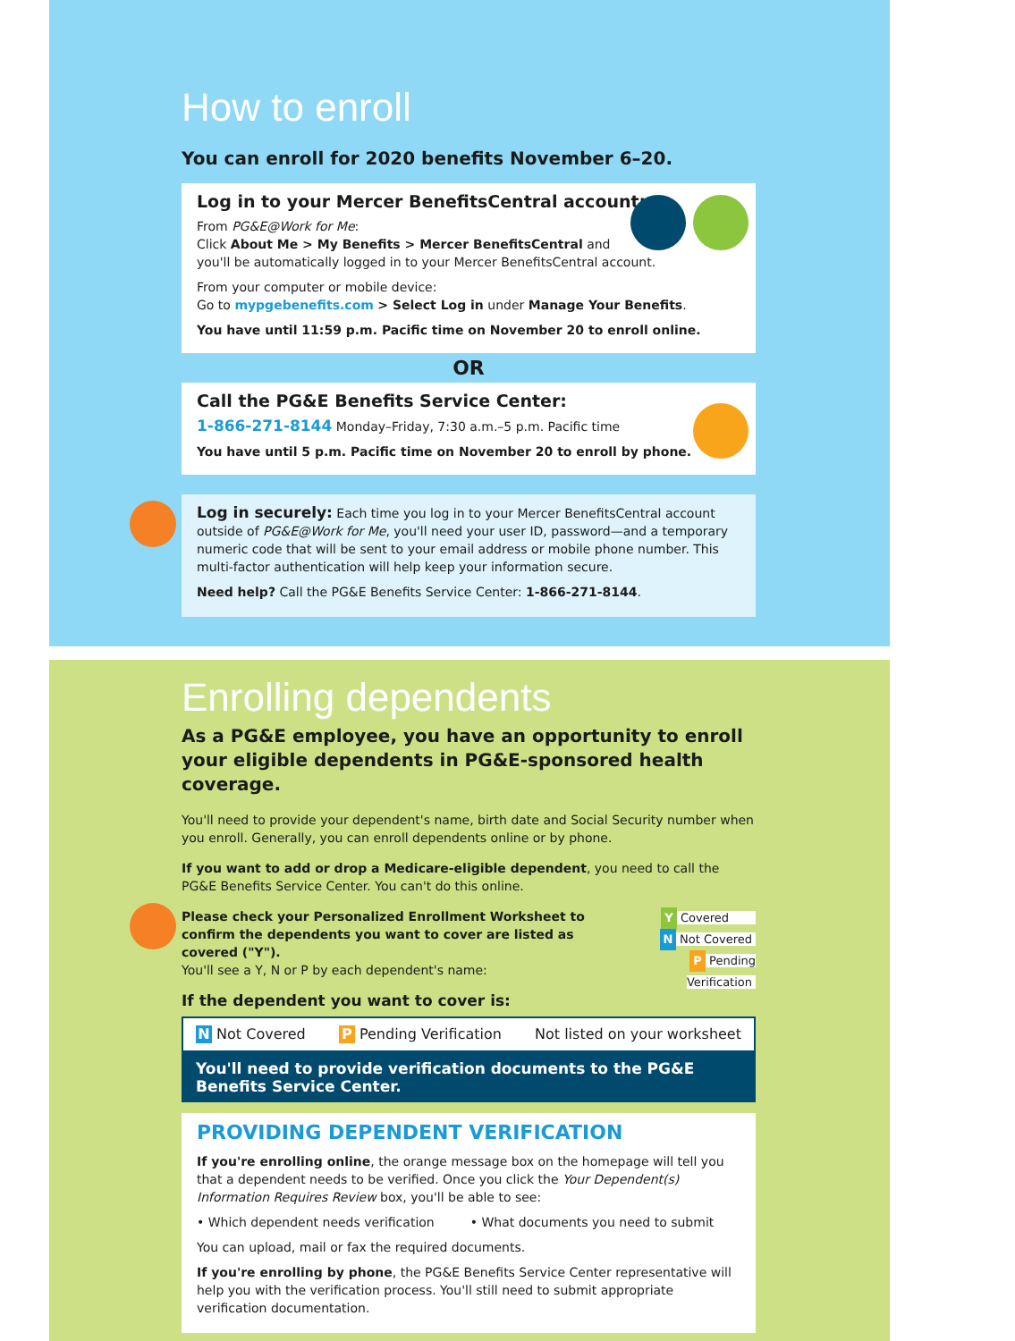How to enroll
You can enroll for 2020 benefits November 6–20.
Log in to your Mercer BenefitsCentral account:
From PG&E@Work for Me:
Click About Me > My Benefits > Mercer BenefitsCentral and
you'll be automatically logged in to your Mercer BenefitsCentral account.
From your computer or mobile device:
Go to mypgebenefits.com > Select Log in under Manage Your Benefits.
You have until 11:59 p.m. Pacific time on November 20 to enroll online.
OR
Call the PG&E Benefits Service Center:
1-866-271-8144 Monday–Friday, 7:30 a.m.–5 p.m. Pacific time
You have until 5 p.m. Pacific time on November 20 to enroll by phone.
Log in securely: Each time you log in to your Mercer BenefitsCentral account outside of PG&E@Work for Me, you'll need your user ID, password—and a temporary numeric code that will be sent to your email address or mobile phone number. This multi-factor authentication will help keep your information secure.
Need help? Call the PG&E Benefits Service Center: 1-866-271-8144.
Enrolling dependents
As a PG&E employee, you have an opportunity to enroll your eligible dependents in PG&E-sponsored health coverage.
You'll need to provide your dependent's name, birth date and Social Security number when you enroll. Generally, you can enroll dependents online or by phone.
If you want to add or drop a Medicare-eligible dependent, you need to call the PG&E Benefits Service Center. You can't do this online.
Please check your Personalized Enrollment Worksheet to confirm the dependents you want to cover are listed as covered ("Y").
You'll see a Y, N or P by each dependent's name:
If the dependent you want to cover is:
Y Covered
N Not Covered
P Pending Verification
N Not Covered P Pending Verification Not listed on your worksheet
You'll need to provide verification documents to the PG&E Benefits Service Center.
PROVIDING DEPENDENT VERIFICATION
If you're enrolling online, the orange message box on the homepage will tell you that a dependent needs to be verified. Once you click the Your Dependent(s) Information Requires Review box, you'll be able to see:
• Which dependent needs verification • What documents you need to submit
You can upload, mail or fax the required documents.
If you're enrolling by phone, the PG&E Benefits Service Center representative will help you with the verification process. You'll still need to submit appropriate verification documentation.